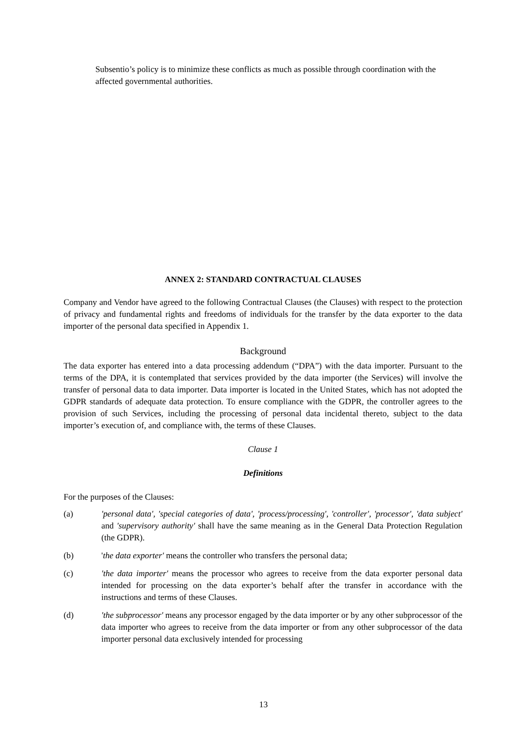Subsentio’s policy is to minimize these conflicts as much as possible through coordination with the affected governmental authorities.
ANNEX 2: STANDARD CONTRACTUAL CLAUSES
Company and Vendor have agreed to the following Contractual Clauses (the Clauses) with respect to the protection of privacy and fundamental rights and freedoms of individuals for the transfer by the data exporter to the data importer of the personal data specified in Appendix 1.
Background
The data exporter has entered into a data processing addendum (“DPA”) with the data importer. Pursuant to the terms of the DPA, it is contemplated that services provided by the data importer (the Services) will involve the transfer of personal data to data importer. Data importer is located in the United States, which has not adopted the GDPR standards of adequate data protection. To ensure compliance with the GDPR, the controller agrees to the provision of such Services, including the processing of personal data incidental thereto, subject to the data importer’s execution of, and compliance with, the terms of these Clauses.
Clause 1
Definitions
For the purposes of the Clauses:
(a) 'personal data', 'special categories of data', 'process/processing', 'controller', 'processor', 'data subject' and 'supervisory authority' shall have the same meaning as in the General Data Protection Regulation (the GDPR).
(b) 'the data exporter' means the controller who transfers the personal data;
(c) 'the data importer' means the processor who agrees to receive from the data exporter personal data intended for processing on the data exporter’s behalf after the transfer in accordance with the instructions and terms of these Clauses.
(d) 'the subprocessor' means any processor engaged by the data importer or by any other subprocessor of the data importer who agrees to receive from the data importer or from any other subprocessor of the data importer personal data exclusively intended for processing
13